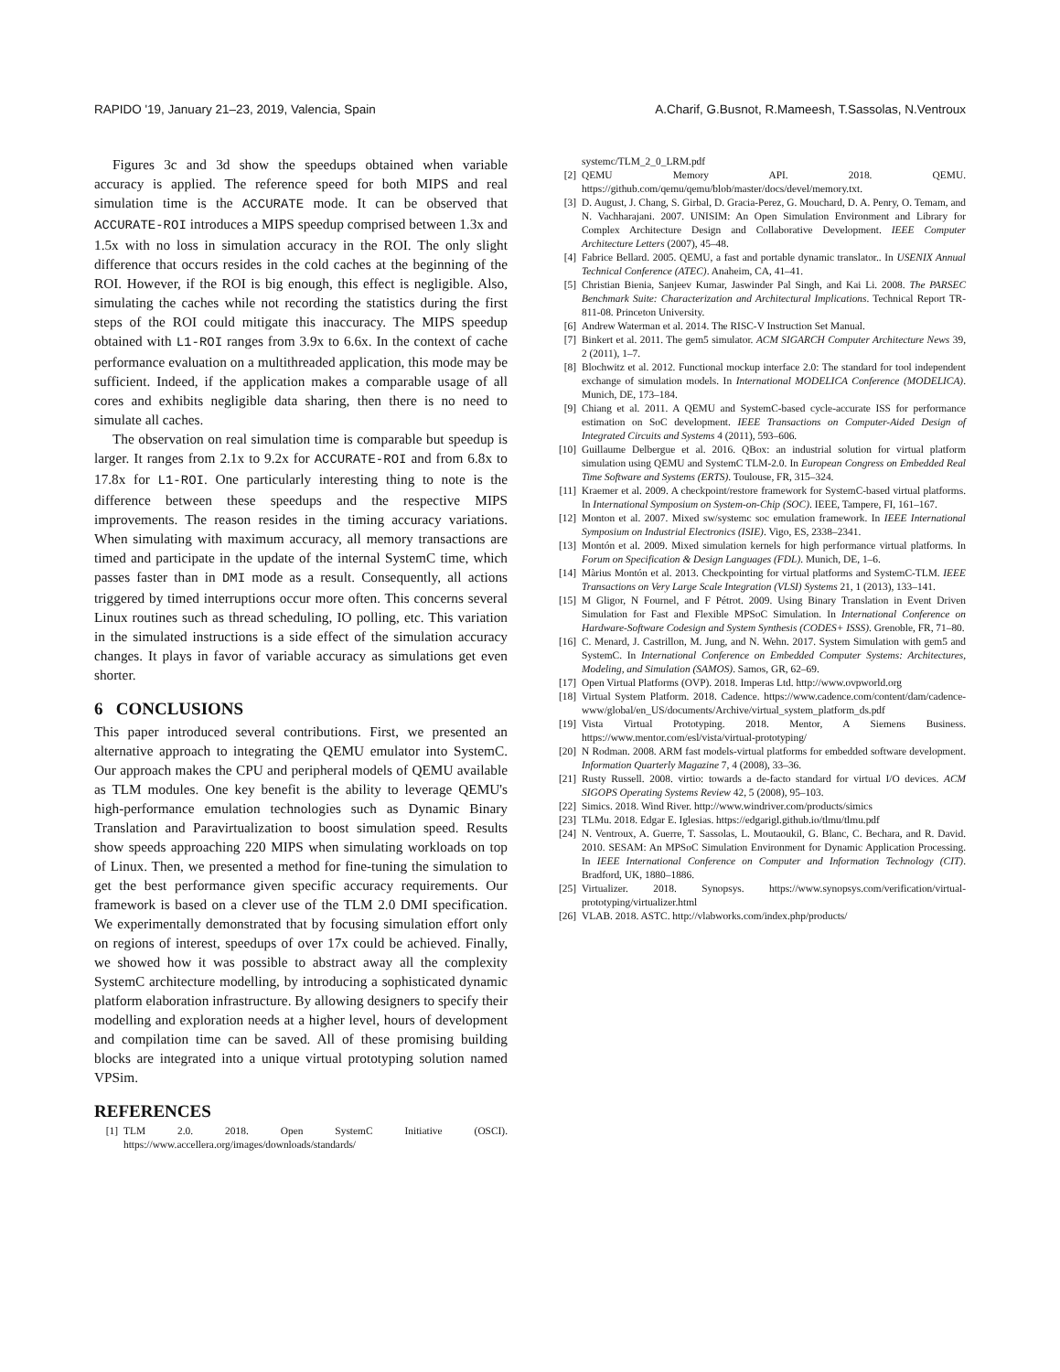RAPIDO '19, January 21–23, 2019, Valencia, Spain A.Charif, G.Busnot, R.Mameesh, T.Sassolas, N.Ventroux
Figures 3c and 3d show the speedups obtained when variable accuracy is applied. The reference speed for both MIPS and real simulation time is the ACCURATE mode. It can be observed that ACCURATE-ROI introduces a MIPS speedup comprised between 1.3x and 1.5x with no loss in simulation accuracy in the ROI. The only slight difference that occurs resides in the cold caches at the beginning of the ROI. However, if the ROI is big enough, this effect is negligible. Also, simulating the caches while not recording the statistics during the first steps of the ROI could mitigate this inaccuracy. The MIPS speedup obtained with L1-ROI ranges from 3.9x to 6.6x. In the context of cache performance evaluation on a multithreaded application, this mode may be sufficient. Indeed, if the application makes a comparable usage of all cores and exhibits negligible data sharing, then there is no need to simulate all caches.
The observation on real simulation time is comparable but speedup is larger. It ranges from 2.1x to 9.2x for ACCURATE-ROI and from 6.8x to 17.8x for L1-ROI. One particularly interesting thing to note is the difference between these speedups and the respective MIPS improvements. The reason resides in the timing accuracy variations. When simulating with maximum accuracy, all memory transactions are timed and participate in the update of the internal SystemC time, which passes faster than in DMI mode as a result. Consequently, all actions triggered by timed interruptions occur more often. This concerns several Linux routines such as thread scheduling, IO polling, etc. This variation in the simulated instructions is a side effect of the simulation accuracy changes. It plays in favor of variable accuracy as simulations get even shorter.
6 CONCLUSIONS
This paper introduced several contributions. First, we presented an alternative approach to integrating the QEMU emulator into SystemC. Our approach makes the CPU and peripheral models of QEMU available as TLM modules. One key benefit is the ability to leverage QEMU's high-performance emulation technologies such as Dynamic Binary Translation and Paravirtualization to boost simulation speed. Results show speeds approaching 220 MIPS when simulating workloads on top of Linux. Then, we presented a method for fine-tuning the simulation to get the best performance given specific accuracy requirements. Our framework is based on a clever use of the TLM 2.0 DMI specification. We experimentally demonstrated that by focusing simulation effort only on regions of interest, speedups of over 17x could be achieved. Finally, we showed how it was possible to abstract away all the complexity SystemC architecture modelling, by introducing a sophisticated dynamic platform elaboration infrastructure. By allowing designers to specify their modelling and exploration needs at a higher level, hours of development and compilation time can be saved. All of these promising building blocks are integrated into a unique virtual prototyping solution named VPSim.
REFERENCES
[1] TLM 2.0. 2018. Open SystemC Initiative (OSCI). https://www.accellera.org/images/downloads/standards/
systemc/TLM_2_0_LRM.pdf
[2] QEMU Memory API. 2018. QEMU. https://github.com/qemu/qemu/blob/master/docs/devel/memory.txt.
[3] D. August, J. Chang, S. Girbal, D. Gracia-Perez, G. Mouchard, D. A. Penry, O. Temam, and N. Vachharajani. 2007. UNISIM: An Open Simulation Environment and Library for Complex Architecture Design and Collaborative Development. IEEE Computer Architecture Letters (2007), 45–48.
[4] Fabrice Bellard. 2005. QEMU, a fast and portable dynamic translator.. In USENIX Annual Technical Conference (ATEC). Anaheim, CA, 41–41.
[5] Christian Bienia, Sanjeev Kumar, Jaswinder Pal Singh, and Kai Li. 2008. The PARSEC Benchmark Suite: Characterization and Architectural Implications. Technical Report TR-811-08. Princeton University.
[6] Andrew Waterman et al. 2014. The RISC-V Instruction Set Manual.
[7] Binkert et al. 2011. The gem5 simulator. ACM SIGARCH Computer Architecture News 39, 2 (2011), 1–7.
[8] Blochwitz et al. 2012. Functional mockup interface 2.0: The standard for tool independent exchange of simulation models. In International MODELICA Conference (MODELICA). Munich, DE, 173–184.
[9] Chiang et al. 2011. A QEMU and SystemC-based cycle-accurate ISS for performance estimation on SoC development. IEEE Transactions on Computer-Aided Design of Integrated Circuits and Systems 4 (2011), 593–606.
[10] Guillaume Delbergue et al. 2016. QBox: an industrial solution for virtual platform simulation using QEMU and SystemC TLM-2.0. In European Congress on Embedded Real Time Software and Systems (ERTS). Toulouse, FR, 315–324.
[11] Kraemer et al. 2009. A checkpoint/restore framework for SystemC-based virtual platforms. In International Symposium on System-on-Chip (SOC). IEEE, Tampere, FI, 161–167.
[12] Monton et al. 2007. Mixed sw/systemc soc emulation framework. In IEEE International Symposium on Industrial Electronics (ISIE). Vigo, ES, 2338–2341.
[13] Montón et al. 2009. Mixed simulation kernels for high performance virtual platforms. In Forum on Specification & Design Languages (FDL). Munich, DE, 1–6.
[14] Màrius Montón et al. 2013. Checkpointing for virtual platforms and SystemC-TLM. IEEE Transactions on Very Large Scale Integration (VLSI) Systems 21, 1 (2013), 133–141.
[15] M Gligor, N Fournel, and F Pétrot. 2009. Using Binary Translation in Event Driven Simulation for Fast and Flexible MPSoC Simulation. In International Conference on Hardware-Software Codesign and System Synthesis (CODES+ ISSS). Grenoble, FR, 71–80.
[16] C. Menard, J. Castrillon, M. Jung, and N. Wehn. 2017. System Simulation with gem5 and SystemC. In International Conference on Embedded Computer Systems: Architectures, Modeling, and Simulation (SAMOS). Samos, GR, 62–69.
[17] Open Virtual Platforms (OVP). 2018. Imperas Ltd. http://www.ovpworld.org
[18] Virtual System Platform. 2018. Cadence. https://www.cadence.com/content/dam/cadence-www/global/en_US/documents/Archive/virtual_system_platform_ds.pdf
[19] Vista Virtual Prototyping. 2018. Mentor, A Siemens Business. https://www.mentor.com/esl/vista/virtual-prototyping/
[20] N Rodman. 2008. ARM fast models-virtual platforms for embedded software development. Information Quarterly Magazine 7, 4 (2008), 33–36.
[21] Rusty Russell. 2008. virtio: towards a de-facto standard for virtual I/O devices. ACM SIGOPS Operating Systems Review 42, 5 (2008), 95–103.
[22] Simics. 2018. Wind River. http://www.windriver.com/products/simics
[23] TLMu. 2018. Edgar E. Iglesias. https://edgarigl.github.io/tlmu/tlmu.pdf
[24] N. Ventroux, A. Guerre, T. Sassolas, L. Moutaoukil, G. Blanc, C. Bechara, and R. David. 2010. SESAM: An MPSoC Simulation Environment for Dynamic Application Processing. In IEEE International Conference on Computer and Information Technology (CIT). Bradford, UK, 1880–1886.
[25] Virtualizer. 2018. Synopsys. https://www.synopsys.com/verification/virtual-prototyping/virtualizer.html
[26] VLAB. 2018. ASTC. http://vlabworks.com/index.php/products/